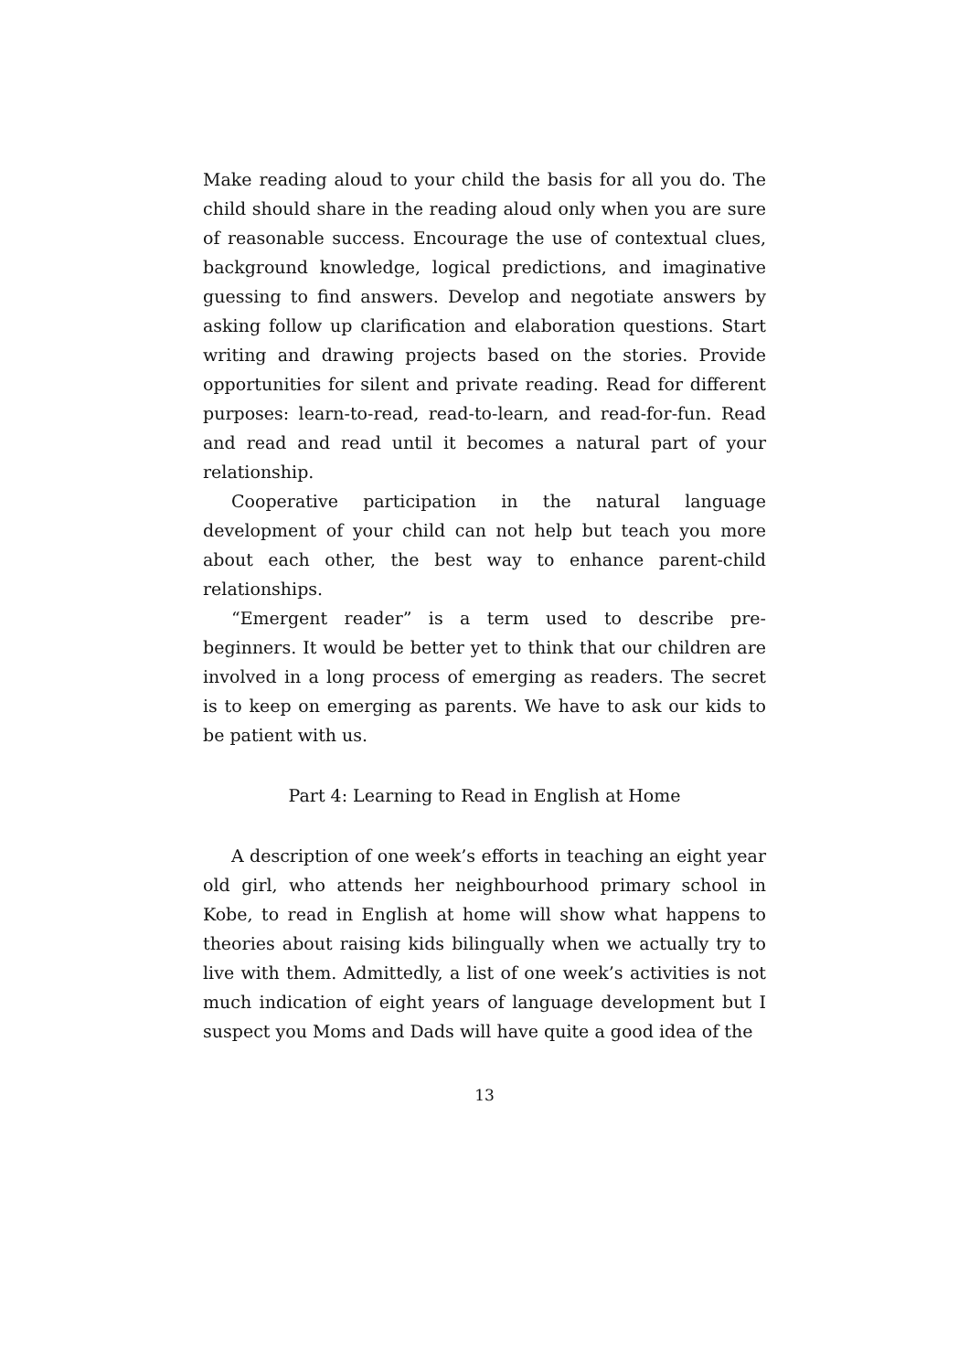Make reading aloud to your child the basis for all you do. The child should share in the reading aloud only when you are sure of reasonable success. Encourage the use of contextual clues, background knowledge, logical predictions, and imaginative guessing to find answers. Develop and negotiate answers by asking follow up clarification and elaboration questions. Start writing and drawing projects based on the stories. Provide opportunities for silent and private reading. Read for different purposes: learn-to-read, read-to-learn, and read-for-fun. Read and read and read until it becomes a natural part of your relationship.
Cooperative participation in the natural language development of your child can not help but teach you more about each other, the best way to enhance parent-child relationships.
“Emergent reader” is a term used to describe pre-beginners. It would be better yet to think that our children are involved in a long process of emerging as readers. The secret is to keep on emerging as parents. We have to ask our kids to be patient with us.
Part 4: Learning to Read in English at Home
A description of one week’s efforts in teaching an eight year old girl, who attends her neighbourhood primary school in Kobe, to read in English at home will show what happens to theories about raising kids bilingually when we actually try to live with them. Admittedly, a list of one week’s activities is not much indication of eight years of language development but I suspect you Moms and Dads will have quite a good idea of the
13